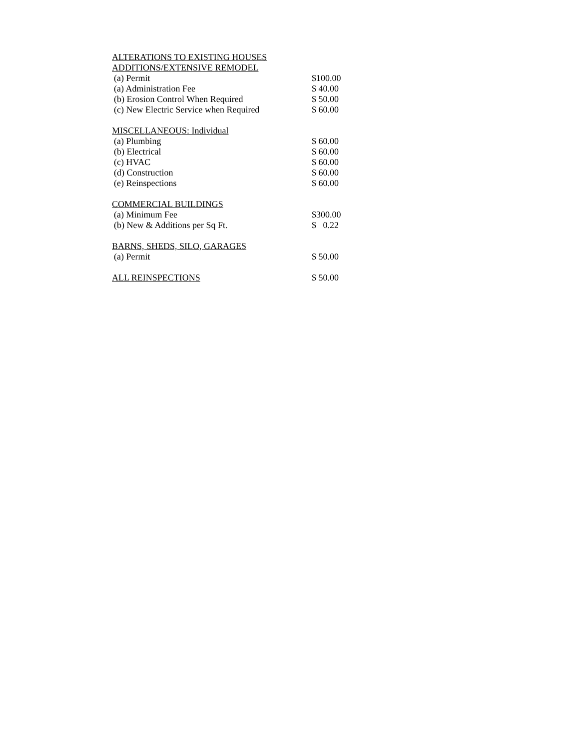| ALTERATIONS TO EXISTING HOUSES ADDITIONS/EXTENSIVE REMODEL | |
| (a) Permit | $100.00 |
| (a) Administration Fee | $ 40.00 |
| (b) Erosion Control When Required | $ 50.00 |
| (c) New Electric Service when Required | $ 60.00 |
| MISCELLANEOUS: Individual | |
| (a) Plumbing | $ 60.00 |
| (b) Electrical | $ 60.00 |
| (c) HVAC | $ 60.00 |
| (d) Construction | $ 60.00 |
| (e) Reinspections | $ 60.00 |
| COMMERCIAL BUILDINGS | |
| (a) Minimum Fee | $300.00 |
| (b) New & Additions per Sq Ft. | $ 0.22 |
| BARNS, SHEDS, SILO, GARAGES | |
| (a) Permit | $ 50.00 |
| ALL REINSPECTIONS | $ 50.00 |